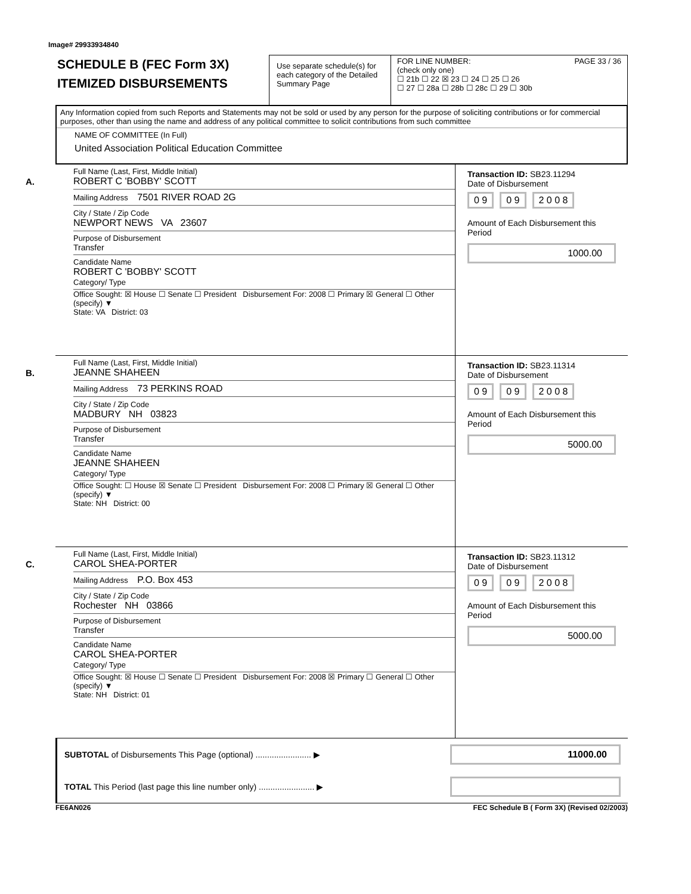Image# 29933934840
SCHEDULE B (FEC Form 3X)
ITEMIZED DISBURSEMENTS
Use separate schedule(s) for each category of the Detailed Summary Page
FOR LINE NUMBER: PAGE 33 / 36
(check only one)
☐ 21b ☐ 22 ☒ 23 ☐ 24 ☐ 25 ☐ 26
☐ 27 ☐ 28a ☐ 28b ☐ 28c ☐ 29 ☐ 30b
Any Information copied from such Reports and Statements may not be sold or used by any person for the purpose of soliciting contributions or for commercial purposes, other than using the name and address of any political committee to solicit contributions from such committee
NAME OF COMMITTEE (In Full)
United Association Political Education Committee
A.
Full Name (Last, First, Middle Initial)
ROBERT C 'BOBBY' SCOTT
Mailing Address 7501 RIVER ROAD 2G
City / State / Zip Code
NEWPORT NEWS VA 23607
Purpose of Disbursement
Transfer
Candidate Name
ROBERT C 'BOBBY' SCOTT
Category/ Type
Office Sought: ☒ House ☐ Senate ☐ President Disbursement For: 2008 ☐ Primary ☒ General ☐ Other (specify) ▼
State: VA District: 03
Transaction ID: SB23.11294
Date of Disbursement
0 9 0 9 2 0 0 8
Amount of Each Disbursement this Period
1000.00
B.
Full Name (Last, First, Middle Initial)
JEANNE SHAHEEN
Mailing Address 73 PERKINS ROAD
City / State / Zip Code
MADBURY NH 03823
Purpose of Disbursement
Transfer
Candidate Name
JEANNE SHAHEEN
Category/ Type
Office Sought: ☐ House ☒ Senate ☐ President Disbursement For: 2008 ☐ Primary ☒ General ☐ Other (specify) ▼
State: NH District: 00
Transaction ID: SB23.11314
Date of Disbursement
0 9 0 9 2 0 0 8
Amount of Each Disbursement this Period
5000.00
C.
Full Name (Last, First, Middle Initial)
CAROL SHEA-PORTER
Mailing Address P.O. Box 453
City / State / Zip Code
Rochester NH 03866
Purpose of Disbursement
Transfer
Candidate Name
CAROL SHEA-PORTER
Category/ Type
Office Sought: ☒ House ☐ Senate ☐ President Disbursement For: 2008 ☒ Primary ☐ General ☐ Other (specify) ▼
State: NH District: 01
Transaction ID: SB23.11312
Date of Disbursement
0 9 0 9 2 0 0 8
Amount of Each Disbursement this Period
5000.00
SUBTOTAL of Disbursements This Page (optional) ........................ ▶
11000.00
TOTAL This Period (last page this line number only) ........................ ▶
FE6AN026 FEC Schedule B ( Form 3X) (Revised 02/2003)